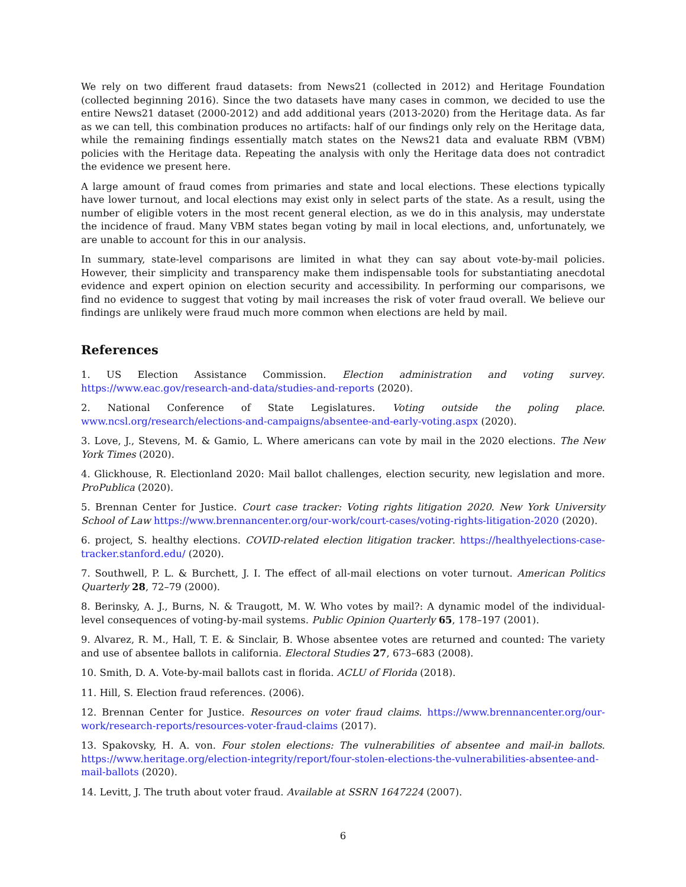We rely on two different fraud datasets: from News21 (collected in 2012) and Heritage Foundation (collected beginning 2016). Since the two datasets have many cases in common, we decided to use the entire News21 dataset (2000-2012) and add additional years (2013-2020) from the Heritage data. As far as we can tell, this combination produces no artifacts: half of our findings only rely on the Heritage data, while the remaining findings essentially match states on the News21 data and evaluate RBM (VBM) policies with the Heritage data. Repeating the analysis with only the Heritage data does not contradict the evidence we present here.
A large amount of fraud comes from primaries and state and local elections. These elections typically have lower turnout, and local elections may exist only in select parts of the state. As a result, using the number of eligible voters in the most recent general election, as we do in this analysis, may understate the incidence of fraud. Many VBM states began voting by mail in local elections, and, unfortunately, we are unable to account for this in our analysis.
In summary, state-level comparisons are limited in what they can say about vote-by-mail policies. However, their simplicity and transparency make them indispensable tools for substantiating anecdotal evidence and expert opinion on election security and accessibility. In performing our comparisons, we find no evidence to suggest that voting by mail increases the risk of voter fraud overall. We believe our findings are unlikely were fraud much more common when elections are held by mail.
References
1. US Election Assistance Commission. Election administration and voting survey. https://www.eac.gov/research-and-data/studies-and-reports (2020).
2. National Conference of State Legislatures. Voting outside the poling place. www.ncsl.org/research/elections-and-campaigns/absentee-and-early-voting.aspx (2020).
3. Love, J., Stevens, M. & Gamio, L. Where americans can vote by mail in the 2020 elections. The New York Times (2020).
4. Glickhouse, R. Electionland 2020: Mail ballot challenges, election security, new legislation and more. ProPublica (2020).
5. Brennan Center for Justice. Court case tracker: Voting rights litigation 2020. New York University School of Law https://www.brennancenter.org/our-work/court-cases/voting-rights-litigation-2020 (2020).
6. project, S. healthy elections. COVID-related election litigation tracker. https://healthyelections-case-tracker.stanford.edu/ (2020).
7. Southwell, P. L. & Burchett, J. I. The effect of all-mail elections on voter turnout. American Politics Quarterly 28, 72–79 (2000).
8. Berinsky, A. J., Burns, N. & Traugott, M. W. Who votes by mail?: A dynamic model of the individual-level consequences of voting-by-mail systems. Public Opinion Quarterly 65, 178–197 (2001).
9. Alvarez, R. M., Hall, T. E. & Sinclair, B. Whose absentee votes are returned and counted: The variety and use of absentee ballots in california. Electoral Studies 27, 673–683 (2008).
10. Smith, D. A. Vote-by-mail ballots cast in florida. ACLU of Florida (2018).
11. Hill, S. Election fraud references. (2006).
12. Brennan Center for Justice. Resources on voter fraud claims. https://www.brennancenter.org/our-work/research-reports/resources-voter-fraud-claims (2017).
13. Spakovsky, H. A. von. Four stolen elections: The vulnerabilities of absentee and mail-in ballots. https://www.heritage.org/election-integrity/report/four-stolen-elections-the-vulnerabilities-absentee-and-mail-ballots (2020).
14. Levitt, J. The truth about voter fraud. Available at SSRN 1647224 (2007).
6